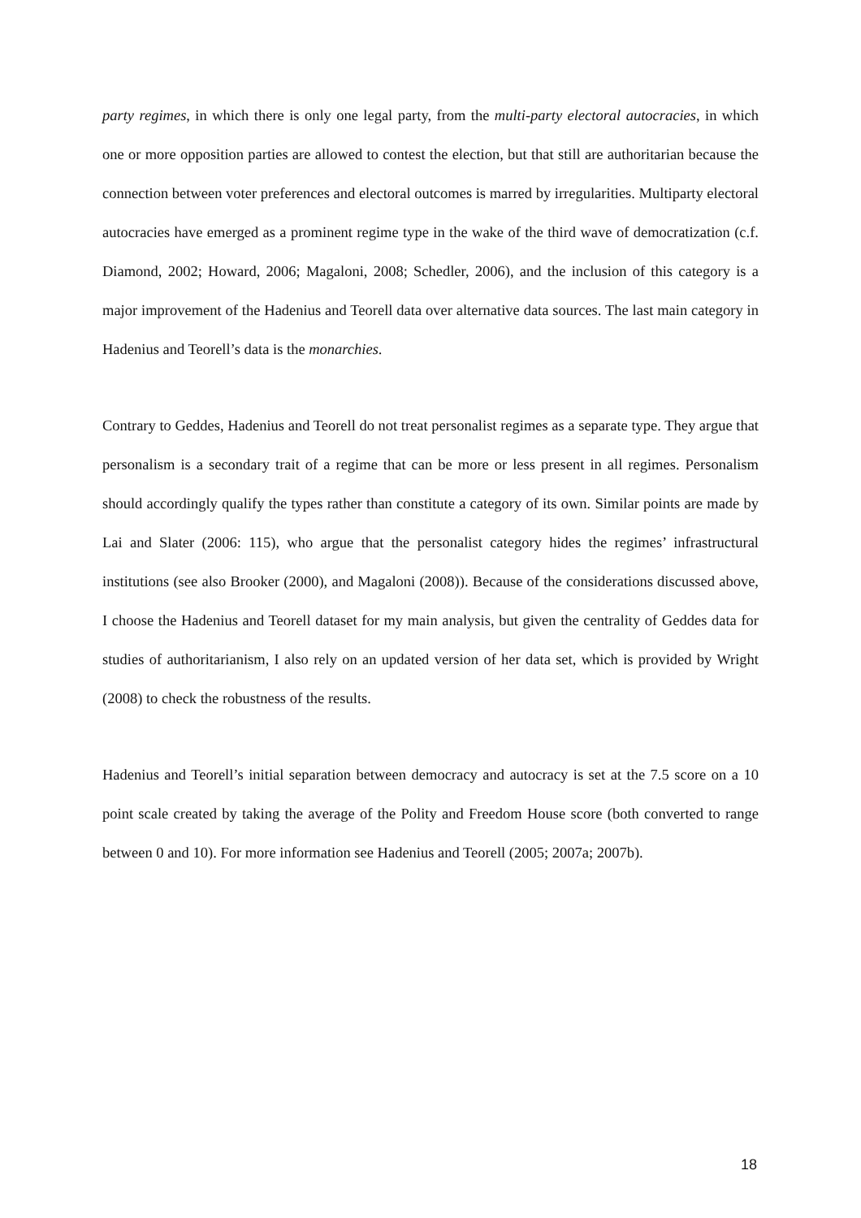party regimes, in which there is only one legal party, from the multi-party electoral autocracies, in which one or more opposition parties are allowed to contest the election, but that still are authoritarian because the connection between voter preferences and electoral outcomes is marred by irregularities. Multiparty electoral autocracies have emerged as a prominent regime type in the wake of the third wave of democratization (c.f. Diamond, 2002; Howard, 2006; Magaloni, 2008; Schedler, 2006), and the inclusion of this category is a major improvement of the Hadenius and Teorell data over alternative data sources. The last main category in Hadenius and Teorell’s data is the monarchies.
Contrary to Geddes, Hadenius and Teorell do not treat personalist regimes as a separate type. They argue that personalism is a secondary trait of a regime that can be more or less present in all regimes. Personalism should accordingly qualify the types rather than constitute a category of its own. Similar points are made by Lai and Slater (2006: 115), who argue that the personalist category hides the regimes’ infrastructural institutions (see also Brooker (2000), and Magaloni (2008)). Because of the considerations discussed above, I choose the Hadenius and Teorell dataset for my main analysis, but given the centrality of Geddes data for studies of authoritarianism, I also rely on an updated version of her data set, which is provided by Wright (2008) to check the robustness of the results.
Hadenius and Teorell’s initial separation between democracy and autocracy is set at the 7.5 score on a 10 point scale created by taking the average of the Polity and Freedom House score (both converted to range between 0 and 10). For more information see Hadenius and Teorell (2005; 2007a; 2007b).
18